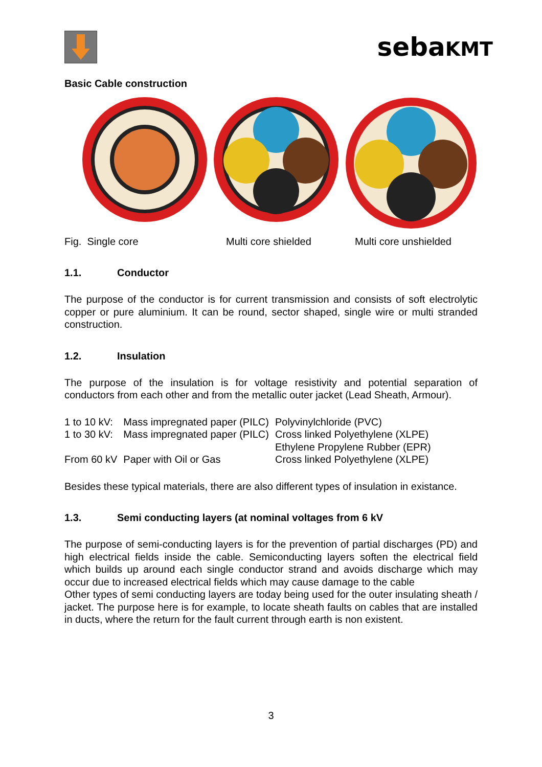sebaKMT
Basic Cable construction
Fig. Single core Multi core shielded Multi core unshielded
1.1. Conductor
The purpose of the conductor is for current transmission and consists of soft electrolytic copper or pure aluminium. It can be round, sector shaped, single wire or multi stranded construction.
1.2. Insulation
The purpose of the insulation is for voltage resistivity and potential separation of conductors from each other and from the metallic outer jacket (Lead Sheath, Armour).
| 1 to 10 kV: | Mass impregnated paper (PILC) | Polyvinylchloride (PVC) |
| 1 to 30 kV: | Mass impregnated paper (PILC) | Cross linked Polyethylene (XLPE) |
| | | Ethylene Propylene Rubber (EPR) |
| From 60 kV | Paper with Oil or Gas | Cross linked Polyethylene (XLPE) |
Besides these typical materials, there are also different types of insulation in existance.
1.3. Semi conducting layers (at nominal voltages from 6 kV
The purpose of semi-conducting layers is for the prevention of partial discharges (PD) and high electrical fields inside the cable. Semiconducting layers soften the electrical field which builds up around each single conductor strand and avoids discharge which may occur due to increased electrical fields which may cause damage to the cable
Other types of semi conducting layers are today being used for the outer insulating sheath / jacket. The purpose here is for example, to locate sheath faults on cables that are installed in ducts, where the return for the fault current through earth is non existent.
3